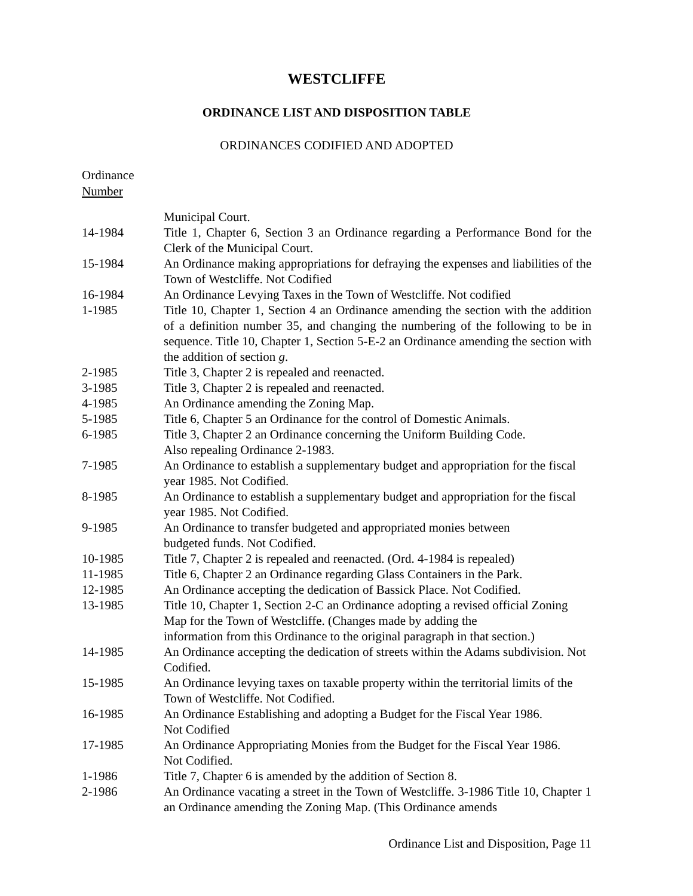WESTCLIFFE
ORDINANCE LIST AND DISPOSITION TABLE
ORDINANCES CODIFIED AND ADOPTED
Ordinance
Number
| | Municipal Court. |
| 14-1984 | Title 1, Chapter 6, Section 3 an Ordinance regarding a Performance Bond for the Clerk of the Municipal Court. |
| 15-1984 | An Ordinance making appropriations for defraying the expenses and liabilities of the Town of Westcliffe. Not Codified |
| 16-1984 | An Ordinance Levying Taxes in the Town of Westcliffe. Not codified |
| 1-1985 | Title 10, Chapter 1, Section 4 an Ordinance amending the section with the addition of a definition number 35, and changing the numbering of the following to be in sequence. Title 10, Chapter 1, Section 5-E-2 an Ordinance amending the section with the addition of section g . |
| 2-1985 | Title 3, Chapter 2 is repealed and reenacted. |
| 3-1985 | Title 3, Chapter 2 is repealed and reenacted. |
| 4-1985 | An Ordinance amending the Zoning Map. |
| 5-1985 | Title 6, Chapter 5 an Ordinance for the control of Domestic Animals. |
| 6-1985 | Title 3, Chapter 2 an Ordinance concerning the Uniform Building Code. Also repealing Ordinance 2-1983. |
| 7-1985 | An Ordinance to establish a supplementary budget and appropriation for the fiscal year 1985. Not Codified. |
| 8-1985 | An Ordinance to establish a supplementary budget and appropriation for the fiscal year 1985. Not Codified. |
| 9-1985 | An Ordinance to transfer budgeted and appropriated monies between budgeted funds. Not Codified. |
| 10-1985 | Title 7, Chapter 2 is repealed and reenacted. (Ord. 4-1984 is repealed) |
| 11-1985 | Title 6, Chapter 2 an Ordinance regarding Glass Containers in the Park. |
| 12-1985 | An Ordinance accepting the dedication of Bassick Place. Not Codified. |
| 13-1985 | Title 10, Chapter 1, Section 2-C an Ordinance adopting a revised official Zoning Map for the Town of Westcliffe. (Changes made by adding the information from this Ordinance to the original paragraph in that section.) |
| 14-1985 | An Ordinance accepting the dedication of streets within the Adams subdivision. Not Codified. |
| 15-1985 | An Ordinance levying taxes on taxable property within the territorial limits of the Town of Westcliffe. Not Codified. |
| 16-1985 | An Ordinance Establishing and adopting a Budget for the Fiscal Year 1986. Not Codified |
| 17-1985 | An Ordinance Appropriating Monies from the Budget for the Fiscal Year 1986. Not Codified. |
| 1-1986 | Title 7, Chapter 6 is amended by the addition of Section 8. |
| 2-1986 | An Ordinance vacating a street in the Town of Westcliffe. 3-1986 Title 10, Chapter 1 an Ordinance amending the Zoning Map. (This Ordinance amends |
Ordinance List and Disposition, Page 11